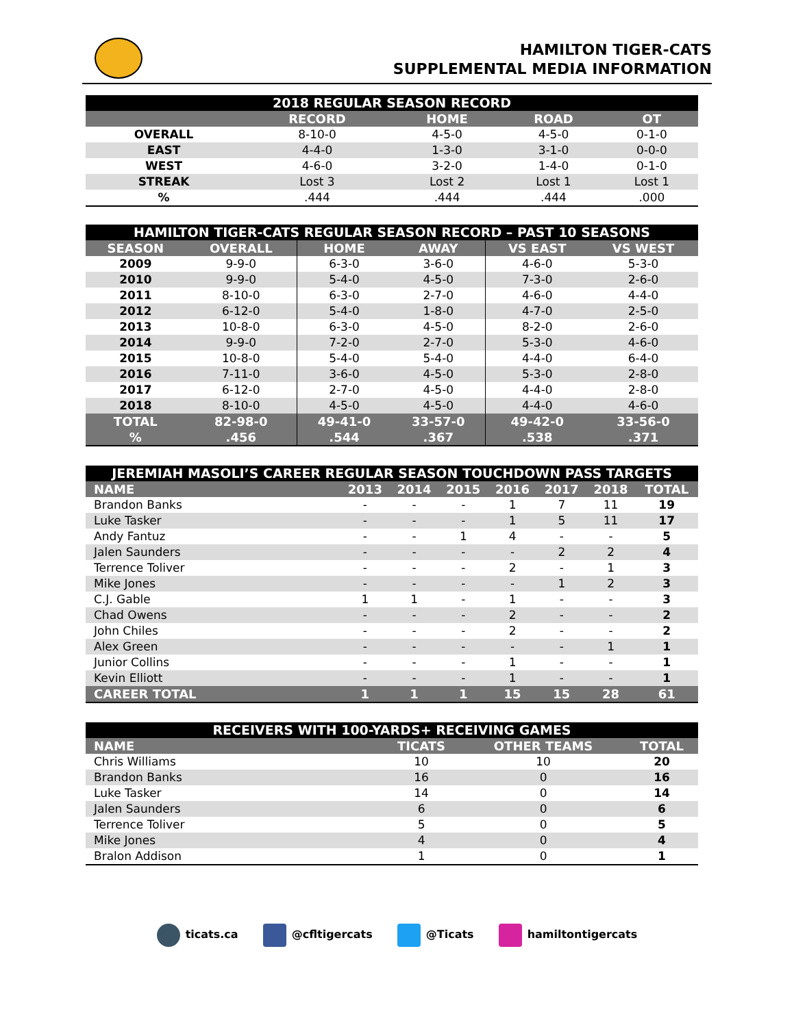HAMILTON TIGER-CATS
SUPPLEMENTAL MEDIA INFORMATION
| 2018 REGULAR SEASON RECORD | | | | |
| | RECORD | HOME | ROAD | OT |
| OVERALL | 8-10-0 | 4-5-0 | 4-5-0 | 0-1-0 |
| EAST | 4-4-0 | 1-3-0 | 3-1-0 | 0-0-0 |
| WEST | 4-6-0 | 3-2-0 | 1-4-0 | 0-1-0 |
| STREAK | Lost 3 | Lost 2 | Lost 1 | Lost 1 |
| % | .444 | .444 | .444 | .000 |
| HAMILTON TIGER-CATS REGULAR SEASON RECORD – PAST 10 SEASONS | | | | | |
| SEASON | OVERALL | HOME | AWAY | VS EAST | VS WEST |
| 2009 | 9-9-0 | 6-3-0 | 3-6-0 | 4-6-0 | 5-3-0 |
| 2010 | 9-9-0 | 5-4-0 | 4-5-0 | 7-3-0 | 2-6-0 |
| 2011 | 8-10-0 | 6-3-0 | 2-7-0 | 4-6-0 | 4-4-0 |
| 2012 | 6-12-0 | 5-4-0 | 1-8-0 | 4-7-0 | 2-5-0 |
| 2013 | 10-8-0 | 6-3-0 | 4-5-0 | 8-2-0 | 2-6-0 |
| 2014 | 9-9-0 | 7-2-0 | 2-7-0 | 5-3-0 | 4-6-0 |
| 2015 | 10-8-0 | 5-4-0 | 5-4-0 | 4-4-0 | 6-4-0 |
| 2016 | 7-11-0 | 3-6-0 | 4-5-0 | 5-3-0 | 2-8-0 |
| 2017 | 6-12-0 | 2-7-0 | 4-5-0 | 4-4-0 | 2-8-0 |
| 2018 | 8-10-0 | 4-5-0 | 4-5-0 | 4-4-0 | 4-6-0 |
| TOTAL | 82-98-0 | 49-41-0 | 33-57-0 | 49-42-0 | 33-56-0 |
| % | .456 | .544 | .367 | .538 | .371 |
| JEREMIAH MASOLI’S CAREER REGULAR SEASON TOUCHDOWN PASS TARGETS | | | | | | | |
| NAME | 2013 | 2014 | 2015 | 2016 | 2017 | 2018 | TOTAL |
| Brandon Banks | - | - | - | 1 | 7 | 11 | 19 |
| Luke Tasker | - | - | - | 1 | 5 | 11 | 17 |
| Andy Fantuz | - | - | 1 | 4 | - | - | 5 |
| Jalen Saunders | - | - | - | - | 2 | 2 | 4 |
| Terrence Toliver | - | - | - | 2 | - | 1 | 3 |
| Mike Jones | - | - | - | - | 1 | 2 | 3 |
| C.J. Gable | 1 | 1 | - | 1 | - | - | 3 |
| Chad Owens | - | - | - | 2 | - | - | 2 |
| John Chiles | - | - | - | 2 | - | - | 2 |
| Alex Green | - | - | - | - | - | 1 | 1 |
| Junior Collins | - | - | - | 1 | - | - | 1 |
| Kevin Elliott | - | - | - | 1 | - | - | 1 |
| CAREER TOTAL | 1 | 1 | 1 | 15 | 15 | 28 | 61 |
| RECEIVERS WITH 100-YARDS+ RECEIVING GAMES | | | |
| NAME | TICATS | OTHER TEAMS | TOTAL |
| Chris Williams | 10 | 10 | 20 |
| Brandon Banks | 16 | 0 | 16 |
| Luke Tasker | 14 | 0 | 14 |
| Jalen Saunders | 6 | 0 | 6 |
| Terrence Toliver | 5 | 0 | 5 |
| Mike Jones | 4 | 0 | 4 |
| Bralon Addison | 1 | 0 | 1 |
ticats.ca @cfltigercats @Ticats hamiltontigercats